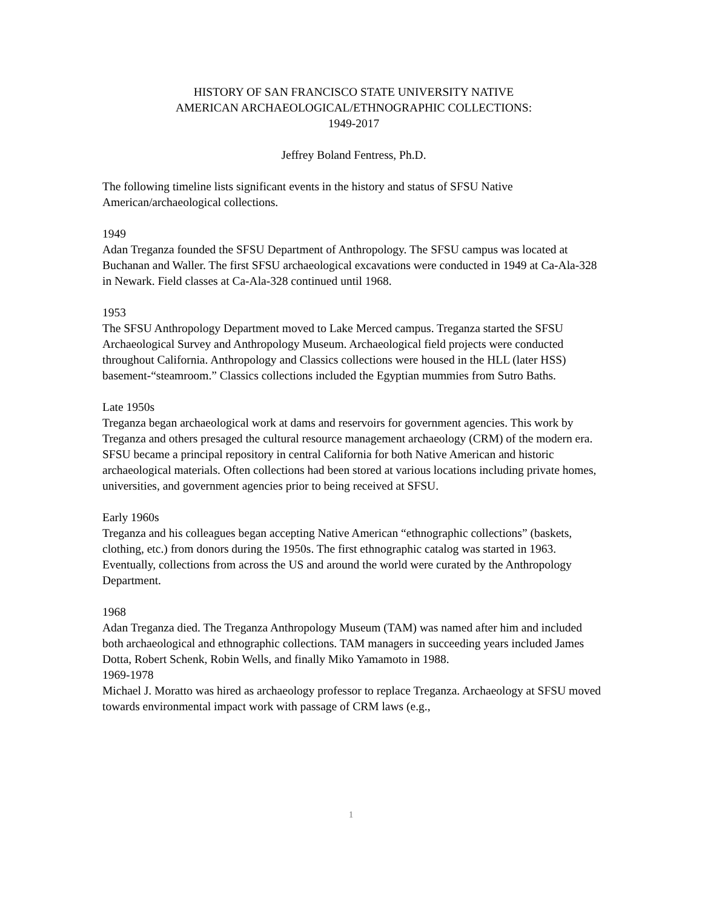HISTORY OF SAN FRANCISCO STATE UNIVERSITY NATIVE
AMERICAN ARCHAEOLOGICAL/ETHNOGRAPHIC COLLECTIONS:
1949-2017
Jeffrey Boland Fentress, Ph.D.
The following timeline lists significant events in the history and status of SFSU Native American/archaeological collections.
1949
Adan Treganza founded the SFSU Department of Anthropology. The SFSU campus was located at Buchanan and Waller. The first SFSU archaeological excavations were conducted in 1949 at Ca-Ala-328 in Newark. Field classes at Ca-Ala-328 continued until 1968.
1953
The SFSU Anthropology Department moved to Lake Merced campus. Treganza started the SFSU Archaeological Survey and Anthropology Museum. Archaeological field projects were conducted throughout California. Anthropology and Classics collections were housed in the HLL (later HSS) basement-“steamroom.” Classics collections included the Egyptian mummies from Sutro Baths.
Late 1950s
Treganza began archaeological work at dams and reservoirs for government agencies. This work by Treganza and others presaged the cultural resource management archaeology (CRM) of the modern era. SFSU became a principal repository in central California for both Native American and historic archaeological materials. Often collections had been stored at various locations including private homes, universities, and government agencies prior to being received at SFSU.
Early 1960s
Treganza and his colleagues began accepting Native American “ethnographic collections” (baskets, clothing, etc.) from donors during the 1950s. The first ethnographic catalog was started in 1963. Eventually, collections from across the US and around the world were curated by the Anthropology Department.
1968
Adan Treganza died. The Treganza Anthropology Museum (TAM) was named after him and included both archaeological and ethnographic collections. TAM managers in succeeding years included James Dotta, Robert Schenk, Robin Wells, and finally Miko Yamamoto in 1988.
1969-1978
Michael J. Moratto was hired as archaeology professor to replace Treganza. Archaeology at SFSU moved towards environmental impact work with passage of CRM laws (e.g.,
1